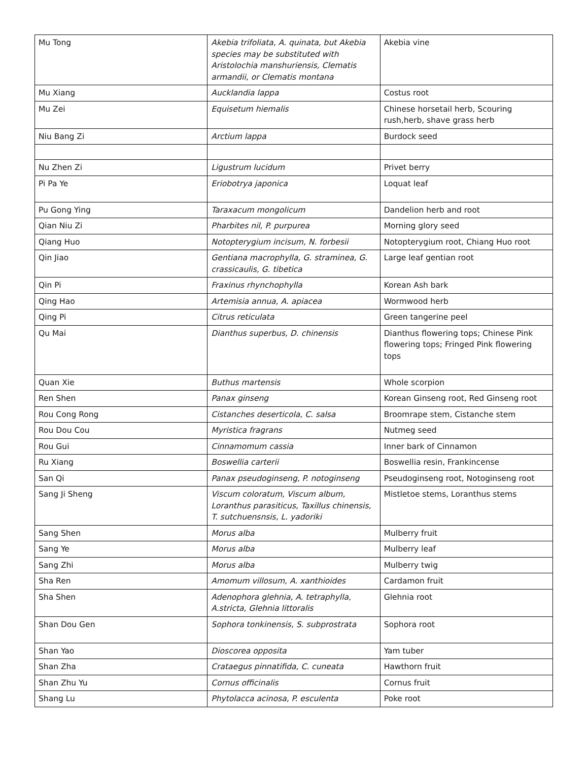| Mu Tong | Akebia trifoliata, A. quinata, but Akebia species may be substituted with Aristolochia manshuriensis, Clematis armandii, or Clematis montana | Akebia vine |
| Mu Xiang | Aucklandia lappa | Costus root |
| Mu Zei | Equisetum hiemalis | Chinese horsetail herb, Scouring rush,herb, shave grass herb |
| Niu Bang Zi | Arctium lappa | Burdock seed |
| Nu Zhen Zi | Ligustrum lucidum | Privet berry |
| Pi Pa Ye | Eriobotrya japonica | Loquat leaf |
| Pu Gong Ying | Taraxacum mongolicum | Dandelion herb and root |
| Qian Niu Zi | Pharbites nil, P. purpurea | Morning glory seed |
| Qiang Huo | Notopterygium incisum, N. forbesii | Notopterygium root, Chiang Huo root |
| Qin Jiao | Gentiana macrophylla, G. straminea, G. crassicaulis, G. tibetica | Large leaf gentian root |
| Qin Pi | Fraxinus rhynchophylla | Korean Ash bark |
| Qing Hao | Artemisia annua, A. apiacea | Wormwood herb |
| Qing Pi | Citrus reticulata | Green tangerine peel |
| Qu Mai | Dianthus superbus, D. chinensis | Dianthus flowering tops; Chinese Pink flowering tops; Fringed Pink flowering tops |
| Quan Xie | Buthus martensis | Whole scorpion |
| Ren Shen | Panax ginseng | Korean Ginseng root, Red Ginseng root |
| Rou Cong Rong | Cistanches deserticola, C. salsa | Broomrape stem, Cistanche stem |
| Rou Dou Cou | Myristica fragrans | Nutmeg seed |
| Rou Gui | Cinnamomum cassia | Inner bark of Cinnamon |
| Ru Xiang | Boswellia carterii | Boswellia resin, Frankincense |
| San Qi | Panax pseudoginseng, P. notoginseng | Pseudoginseng root, Notoginseng root |
| Sang Ji Sheng | Viscum coloratum, Viscum album, Loranthus parasiticus, Taxillus chinensis, T. sutchuensnsis, L. yadoriki | Mistletoe stems, Loranthus stems |
| Sang Shen | Morus alba | Mulberry fruit |
| Sang Ye | Morus alba | Mulberry leaf |
| Sang Zhi | Morus alba | Mulberry twig |
| Sha Ren | Amomum villosum, A. xanthioides | Cardamon fruit |
| Sha Shen | Adenophora glehnia, A. tetraphylla, A.stricta, Glehnia littoralis | Glehnia root |
| Shan Dou Gen | Sophora tonkinensis, S. subprostrata | Sophora root |
| Shan Yao | Dioscorea opposita | Yam tuber |
| Shan Zha | Crataegus pinnatifida, C. cuneata | Hawthorn fruit |
| Shan Zhu Yu | Cornus officinalis | Cornus fruit |
| Shang Lu | Phytolacca acinosa, P. esculenta | Poke root |